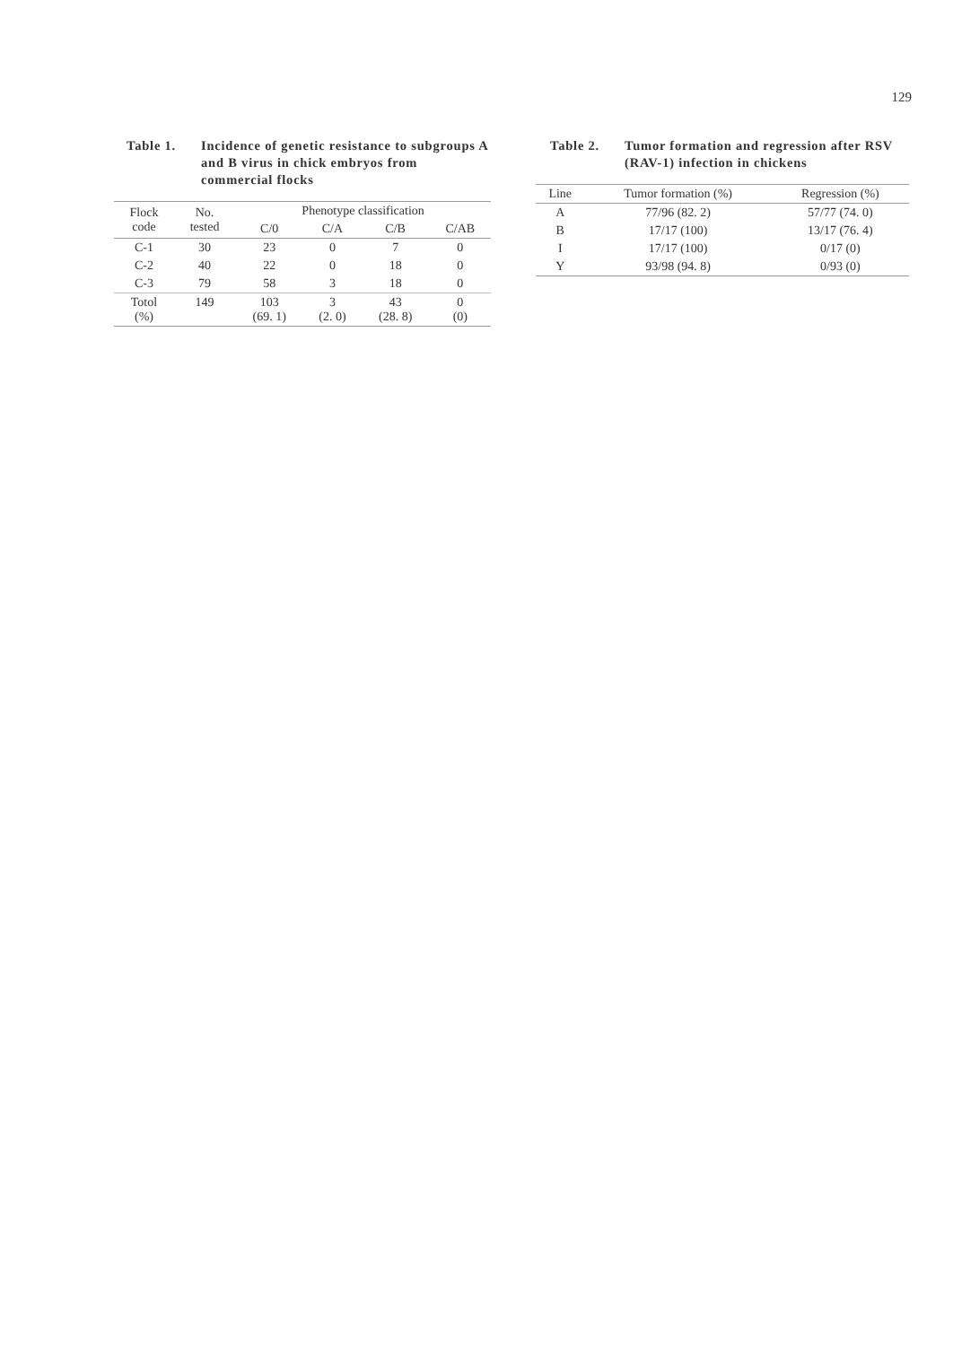129
Table 1. Incidence of genetic resistance to subgroups A and B virus in chick embryos from commercial flocks
| Flock code | No. tested | Phenotype classification | | | |
| --- | --- | --- | --- | --- | --- |
| | | C/0 | C/A | C/B | C/AB |
| C-1 | 30 | 23 | 0 | 7 | 0 |
| C-2 | 40 | 22 | 0 | 18 | 0 |
| C-3 | 79 | 58 | 3 | 18 | 0 |
| Totol (%) | 149 | 103 (69. 1) | 3 (2. 0) | 43 (28. 8) | 0 (0) |
Table 2. Tumor formation and regression after RSV (RAV-1) infection in chickens
| Line | Tumor formation (%) | Regression (%) |
| --- | --- | --- |
| A | 77/96 (82. 2) | 57/77 (74. 0) |
| B | 17/17 (100) | 13/17 (76. 4) |
| I | 17/17 (100) | 0/17 (0) |
| Y | 93/98 (94. 8) | 0/93 (0) |